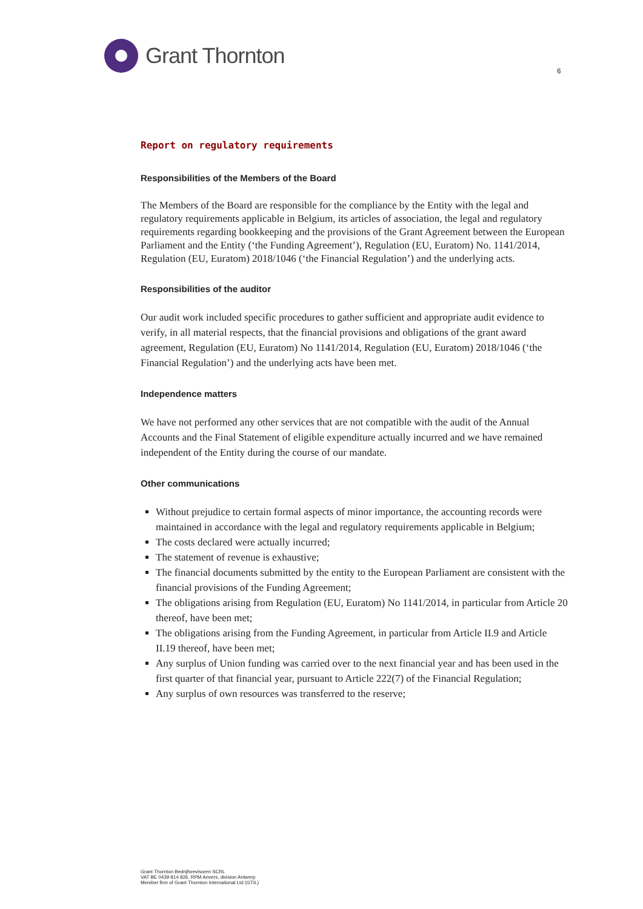Grant Thornton
6
Report on regulatory requirements
Responsibilities of the Members of the Board
The Members of the Board are responsible for the compliance by the Entity with the legal and regulatory requirements applicable in Belgium, its articles of association, the legal and regulatory requirements regarding bookkeeping and the provisions of the Grant Agreement between the European Parliament and the Entity (‘the Funding Agreement’), Regulation (EU, Euratom) No. 1141/2014, Regulation (EU, Euratom) 2018/1046 (‘the Financial Regulation’) and the underlying acts.
Responsibilities of the auditor
Our audit work included specific procedures to gather sufficient and appropriate audit evidence to verify, in all material respects, that the financial provisions and obligations of the grant award agreement, Regulation (EU, Euratom) No 1141/2014, Regulation (EU, Euratom) 2018/1046 (‘the Financial Regulation’) and the underlying acts have been met.
Independence matters
We have not performed any other services that are not compatible with the audit of the Annual Accounts and the Final Statement of eligible expenditure actually incurred and we have remained independent of the Entity during the course of our mandate.
Other communications
Without prejudice to certain formal aspects of minor importance, the accounting records were maintained in accordance with the legal and regulatory requirements applicable in Belgium;
The costs declared were actually incurred;
The statement of revenue is exhaustive;
The financial documents submitted by the entity to the European Parliament are consistent with the financial provisions of the Funding Agreement;
The obligations arising from Regulation (EU, Euratom) No 1141/2014, in particular from Article 20 thereof, have been met;
The obligations arising from the Funding Agreement, in particular from Article II.9 and Article II.19 thereof, have been met;
Any surplus of Union funding was carried over to the next financial year and has been used in the first quarter of that financial year, pursuant to Article 222(7) of the Financial Regulation;
Any surplus of own resources was transferred to the reserve;
Grant Thornton Bedrijfsrevisoren SCRL
VAT BE 0439 814 826. RPM Anvers, division Antwerp
Member firm of Grant Thornton International Ltd (GTIL)